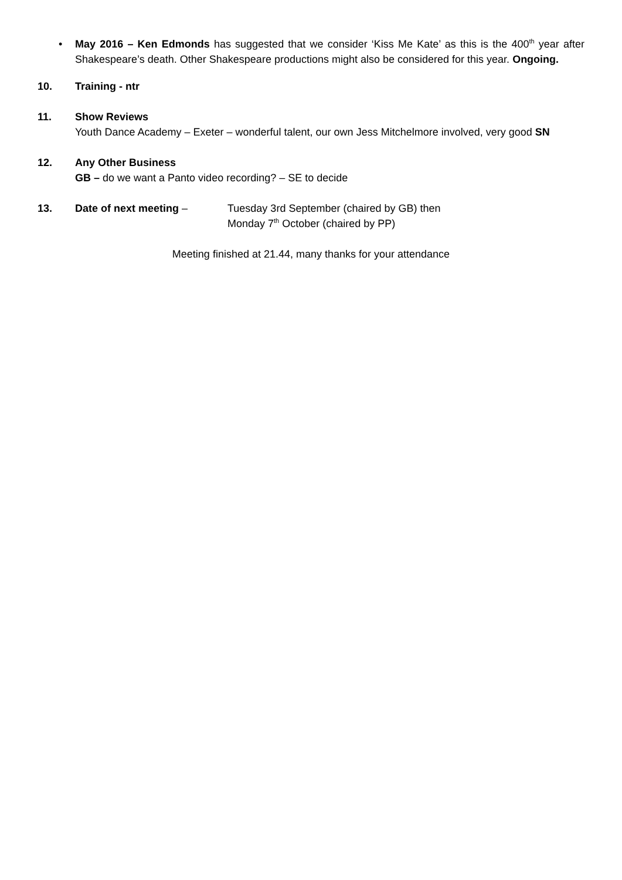• May 2016 – Ken Edmonds has suggested that we consider ‘Kiss Me Kate’ as this is the 400<sup>th</sup> year after Shakespeare’s death. Other Shakespeare productions might also be considered for this year. Ongoing.
10. Training - ntr
11. Show Reviews
Youth Dance Academy – Exeter – wonderful talent, our own Jess Mitchelmore involved, very good SN
12. Any Other Business
GB – do we want a Panto video recording? – SE to decide
13. Date of next meeting – Tuesday 3rd September (chaired by GB) then
Monday 7<sup>th</sup> October (chaired by PP)
Meeting finished at 21.44, many thanks for your attendance